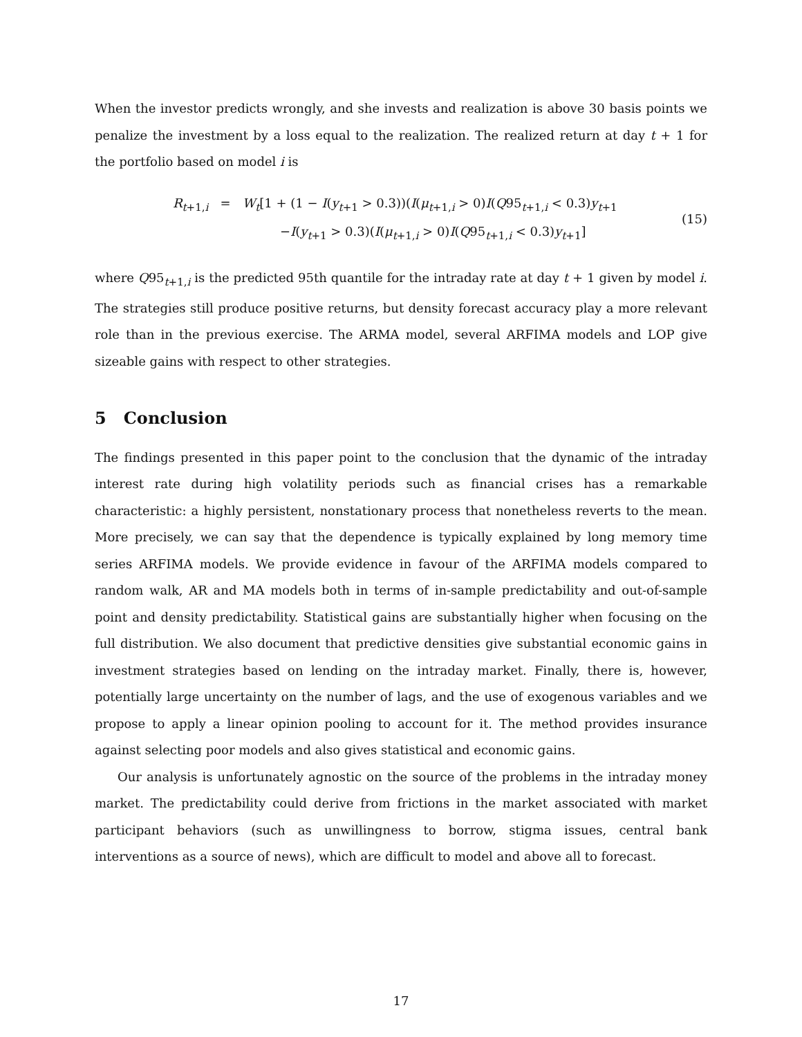When the investor predicts wrongly, and she invests and realization is above 30 basis points we penalize the investment by a loss equal to the realization. The realized return at day t + 1 for the portfolio based on model i is
R<sub>t+1,i</sub> = W<sub>t</sub>[1 + (1 − I(y<sub>t+1</sub> > 0.3))(I(μ<sub>t+1,i</sub> > 0)I(Q95<sub>t+1,i</sub> < 0.3)y<sub>t+1</sub>
−I(y<sub>t+1</sub> > 0.3)(I(μ<sub>t+1,i</sub> > 0)I(Q95<sub>t+1,i</sub> < 0.3)y<sub>t+1</sub>]
(15)
where Q95<sub>t+1,i</sub> is the predicted 95th quantile for the intraday rate at day t + 1 given by model i. The strategies still produce positive returns, but density forecast accuracy play a more relevant role than in the previous exercise. The ARMA model, several ARFIMA models and LOP give sizeable gains with respect to other strategies.
5 Conclusion
The findings presented in this paper point to the conclusion that the dynamic of the intraday interest rate during high volatility periods such as financial crises has a remarkable characteristic: a highly persistent, nonstationary process that nonetheless reverts to the mean. More precisely, we can say that the dependence is typically explained by long memory time series ARFIMA models. We provide evidence in favour of the ARFIMA models compared to random walk, AR and MA models both in terms of in-sample predictability and out-of-sample point and density predictability. Statistical gains are substantially higher when focusing on the full distribution. We also document that predictive densities give substantial economic gains in investment strategies based on lending on the intraday market. Finally, there is, however, potentially large uncertainty on the number of lags, and the use of exogenous variables and we propose to apply a linear opinion pooling to account for it. The method provides insurance against selecting poor models and also gives statistical and economic gains.
Our analysis is unfortunately agnostic on the source of the problems in the intraday money market. The predictability could derive from frictions in the market associated with market participant behaviors (such as unwillingness to borrow, stigma issues, central bank interventions as a source of news), which are difficult to model and above all to forecast.
17